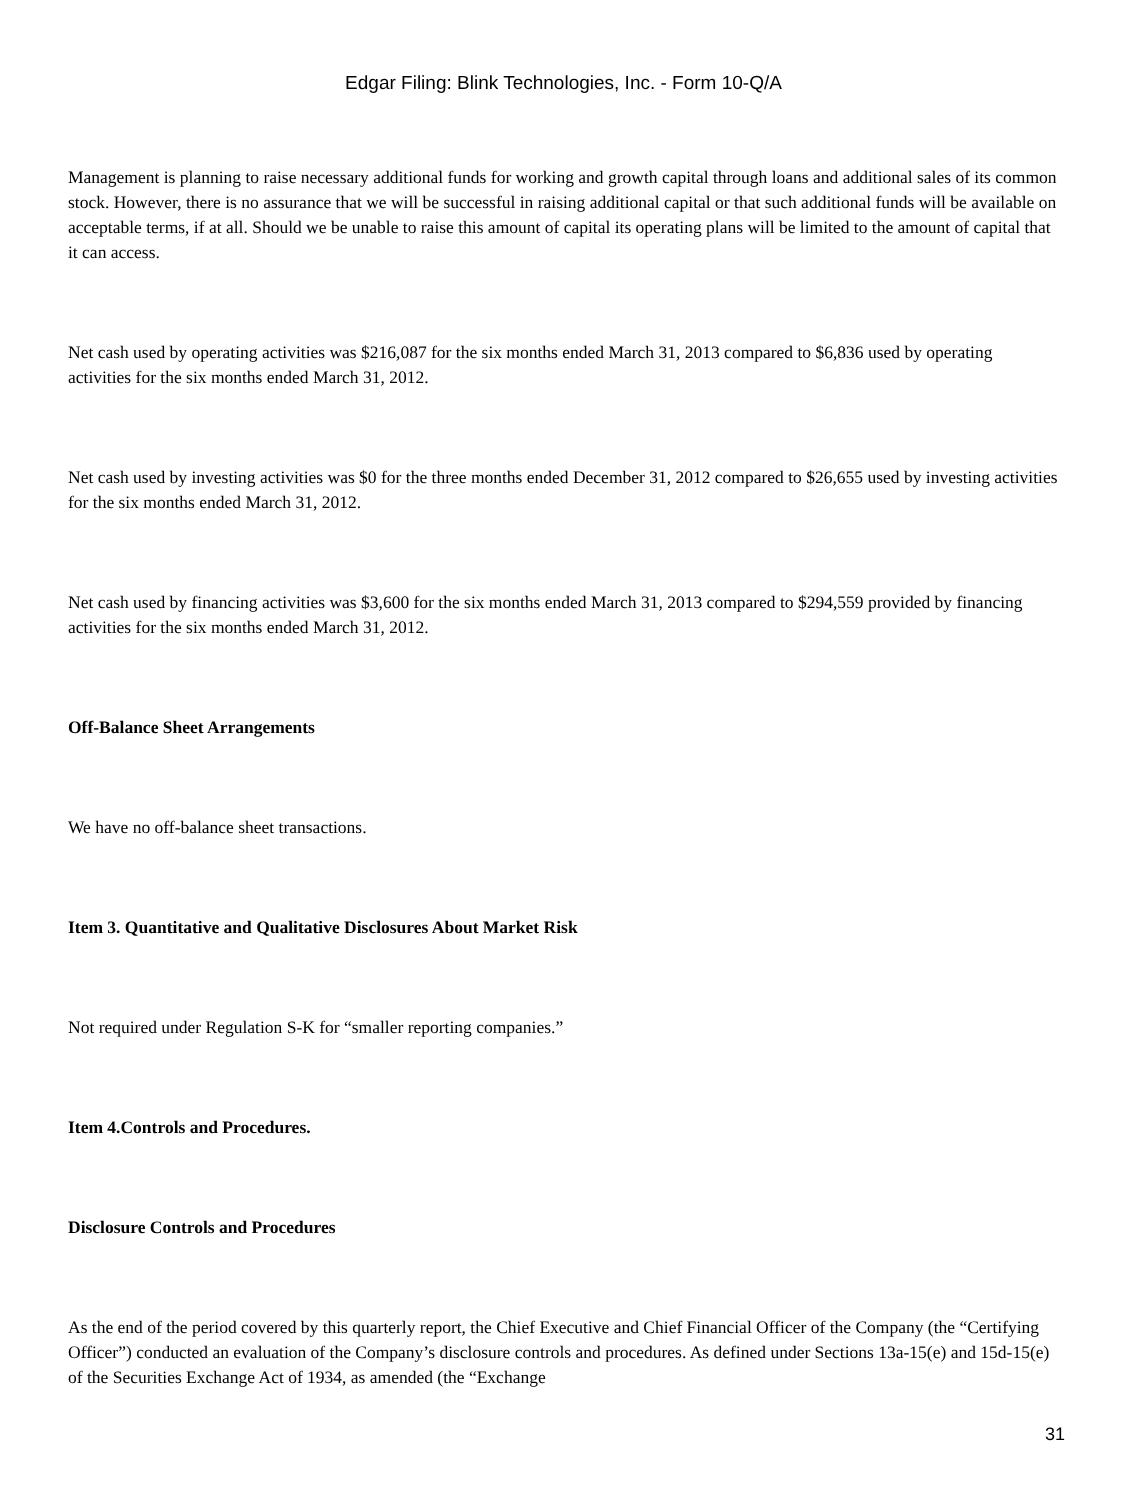Edgar Filing: Blink Technologies, Inc. - Form 10-Q/A
Management is planning to raise necessary additional funds for working and growth capital through loans and additional sales of its common stock. However, there is no assurance that we will be successful in raising additional capital or that such additional funds will be available on acceptable terms, if at all. Should we be unable to raise this amount of capital its operating plans will be limited to the amount of capital that it can access.
Net cash used by operating activities was $216,087 for the six months ended March 31, 2013 compared to $6,836 used by operating activities for the six months ended March 31, 2012.
Net cash used by investing activities was $0 for the three months ended December 31, 2012 compared to $26,655 used by investing activities for the six months ended March 31, 2012.
Net cash used by financing activities was $3,600 for the six months ended March 31, 2013 compared to $294,559 provided by financing activities for the six months ended March 31, 2012.
Off-Balance Sheet Arrangements
We have no off-balance sheet transactions.
Item 3. Quantitative and Qualitative Disclosures About Market Risk
Not required under Regulation S-K for “smaller reporting companies.”
Item 4.Controls and Procedures.
Disclosure Controls and Procedures
As the end of the period covered by this quarterly report, the Chief Executive and Chief Financial Officer of the Company (the “Certifying Officer”) conducted an evaluation of the Company’s disclosure controls and procedures. As defined under Sections 13a-15(e) and 15d-15(e) of the Securities Exchange Act of 1934, as amended (the “Exchange
31